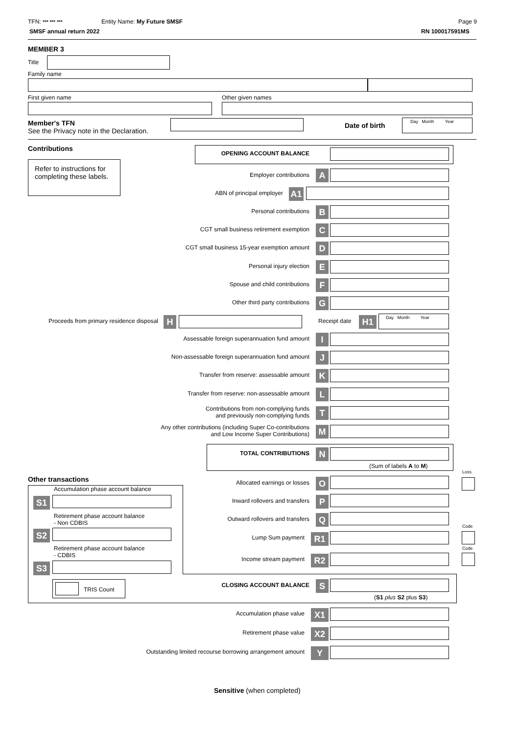TFN: *** *** *** Entity Name: My Future SMSF Page 9
SMSF annual return 2022 RN 100017591MS
MEMBER 3
Title
Family name
First given name Other given names
Member's TFN
See the Privacy note in the Declaration.
Date of birth
Day Month Year
Contributions
Refer to instructions for completing these labels.
OPENING ACCOUNT BALANCE
Employer contributions A
ABN of principal employer A1
Personal contributions B
CGT small business retirement exemption C
CGT small business 15-year exemption amount D
Personal injury election E
Spouse and child contributions F
Other third party contributions G
Proceeds from primary residence disposal
H Receipt date H1 Day Month Year
Assessable foreign superannuation fund amount I
Non-assessable foreign superannuation fund amount
J
Transfer from reserve: assessable amount K
Transfer from reserve: non-assessable amount L
Contributions from non-complying funds
and previously non-complying funds
T
Any other contributions (including Super Co-contributions
and Low Income Super Contributions)
M
TOTAL CONTRIBUTIONS N
(Sum of labels A to M)
Loss
Other transactions
Accumulation phase account balance
S1
Retirement phase account balance
- Non CDBIS
S2
Retirement phase account balance
- CDBIS
S3
TRIS Count
Allocated earnings or losses O
Inward rollovers and transfers P
Outward rollovers and transfers Q
Code
Lump Sum payment R1
Code
Income stream payment R2
CLOSING ACCOUNT BALANCE S
(S1 plus S2 plus S3)
Accumulation phase value X1
Retirement phase value X2
Outstanding limited recourse borrowing arrangement amount Y
Sensitive (when completed)